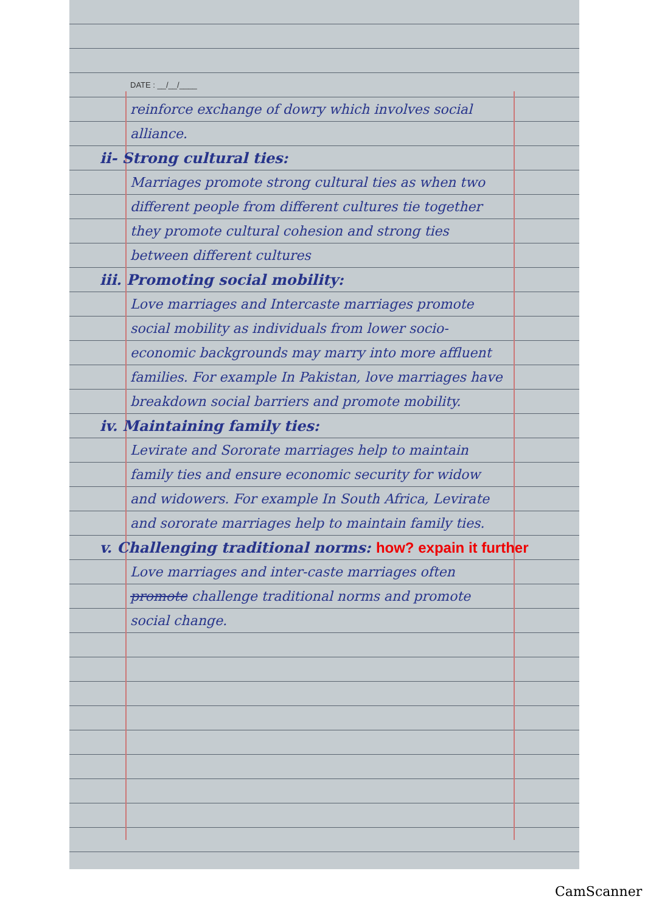DATE : __/__/____
reinforce exchange of dowry which involves social alliance.
ii- Strong cultural ties:
Marriages promote strong cultural ties as when two different people from different cultures tie together they promote cultural cohesion and strong ties between different cultures
iii. Promoting social mobility:
Love marriages and Intercaste marriages promote social mobility as individuals from lower socio-economic backgrounds may marry into more affluent families. For example In Pakistan, love marriages have breakdown social barriers and promote mobility.
iv. Maintaining family ties:
Levirate and Sororate marriages help to maintain family ties and ensure economic security for widow and widowers. For example In South Africa, Levirate and sororate marriages help to maintain family ties.
v. Challenging traditional norms: how? expain it further
Love marriages and inter-caste marriages often promote challenge traditional norms and promote social change.
CamScanner